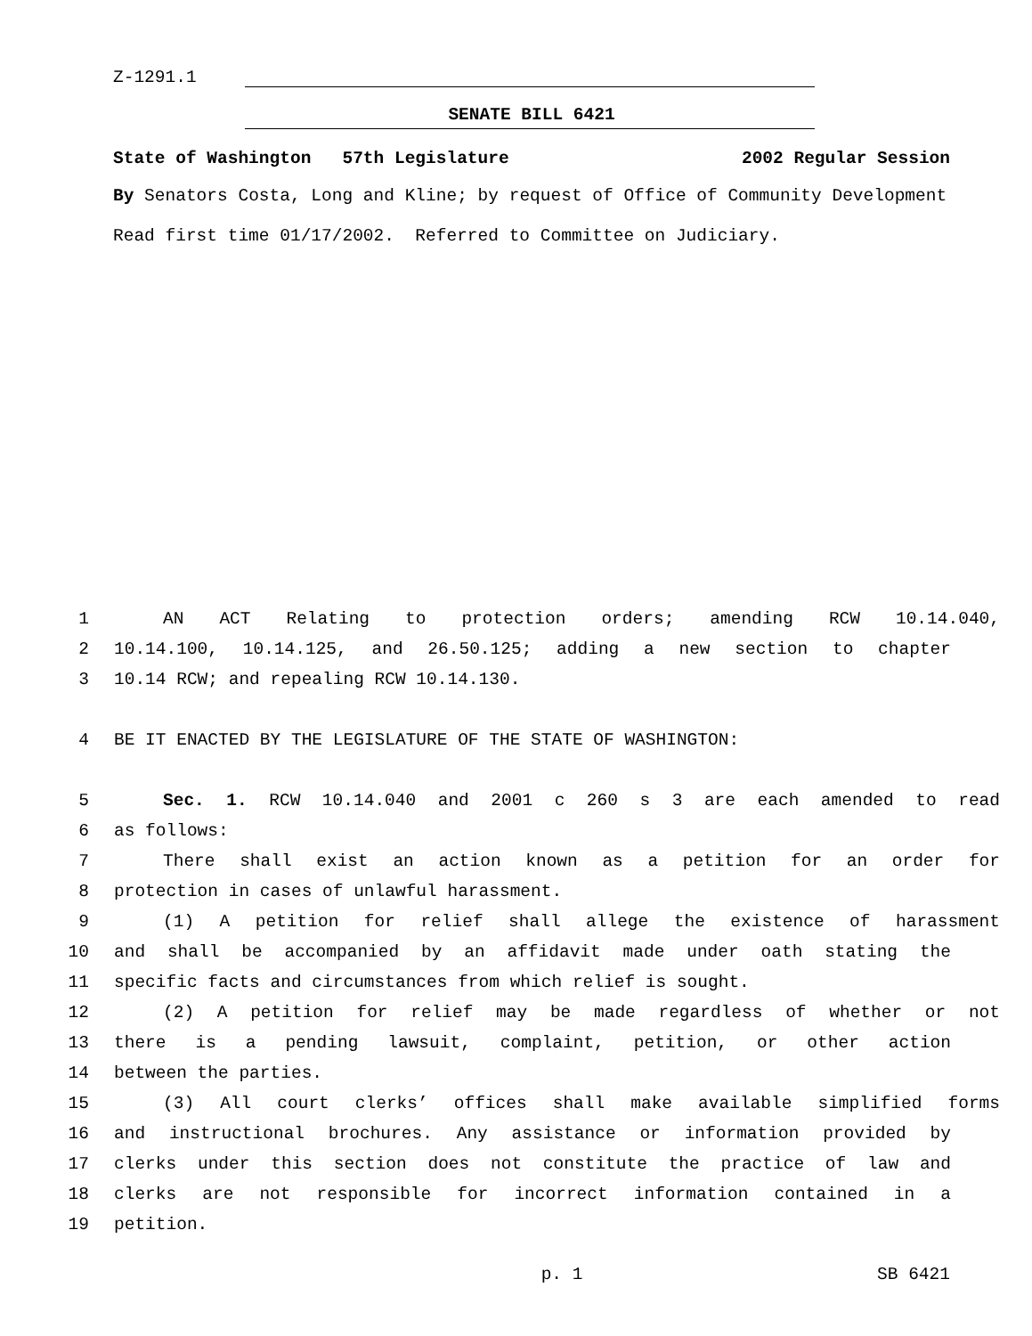Z-1291.1
SENATE BILL 6421
State of Washington 57th Legislature 2002 Regular Session
By Senators Costa, Long and Kline; by request of Office of Community Development
Read first time 01/17/2002. Referred to Committee on Judiciary.
1 AN ACT Relating to protection orders; amending RCW 10.14.040,
2 10.14.100, 10.14.125, and 26.50.125; adding a new section to chapter
3 10.14 RCW; and repealing RCW 10.14.130.
4 BE IT ENACTED BY THE LEGISLATURE OF THE STATE OF WASHINGTON:
5 Sec. 1. RCW 10.14.040 and 2001 c 260 s 3 are each amended to read
6 as follows:
7 There shall exist an action known as a petition for an order for
8 protection in cases of unlawful harassment.
9 (1) A petition for relief shall allege the existence of harassment
10 and shall be accompanied by an affidavit made under oath stating the
11 specific facts and circumstances from which relief is sought.
12 (2) A petition for relief may be made regardless of whether or not
13 there is a pending lawsuit, complaint, petition, or other action
14 between the parties.
15 (3) All court clerks’ offices shall make available simplified forms
16 and instructional brochures. Any assistance or information provided by
17 clerks under this section does not constitute the practice of law and
18 clerks are not responsible for incorrect information contained in a
19 petition.
p. 1 SB 6421